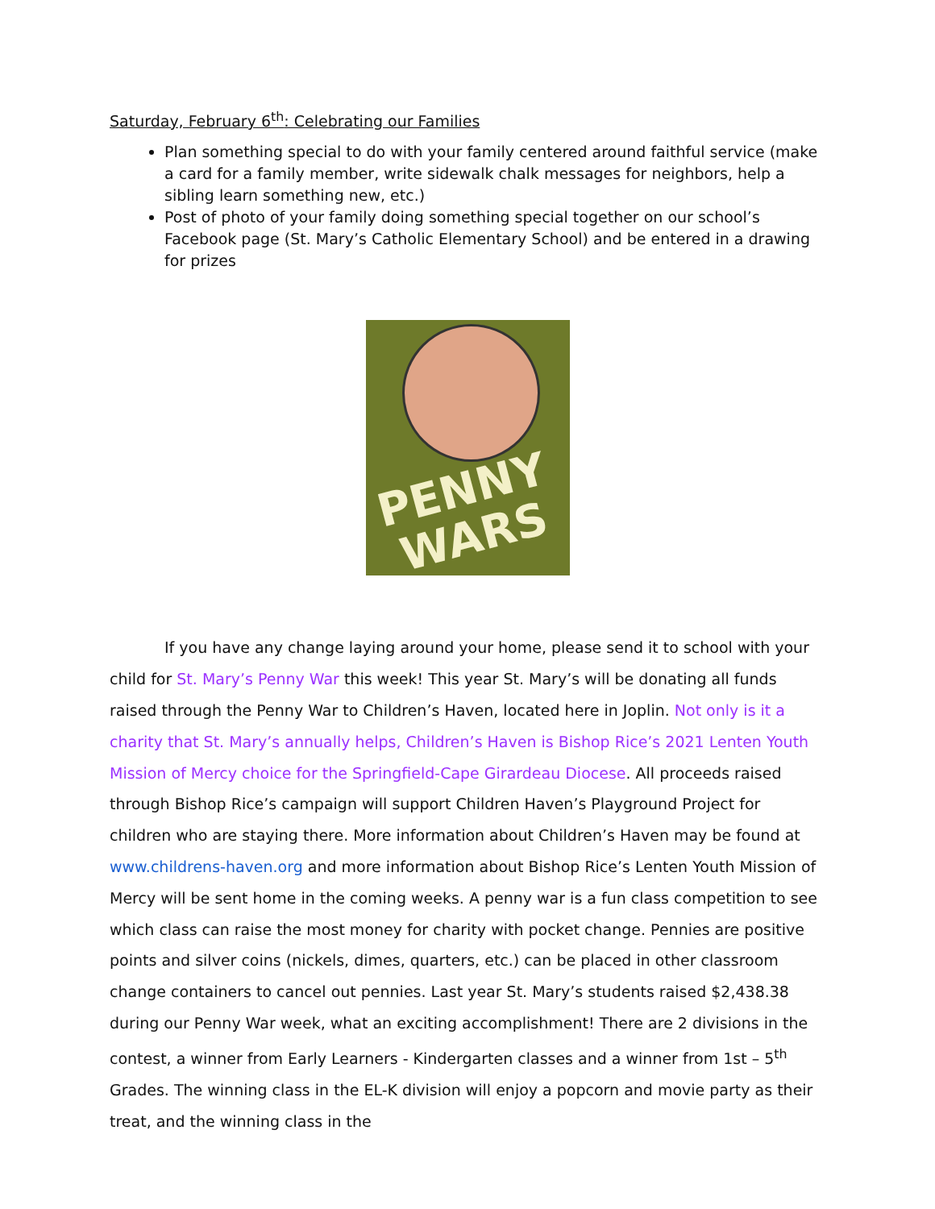Saturday, February 6<sup>th</sup>: Celebrating our Families
Plan something special to do with your family centered around faithful service (make a card for a family member, write sidewalk chalk messages for neighbors, help a sibling learn something new, etc.)
Post of photo of your family doing something special together on our school’s Facebook page (St. Mary’s Catholic Elementary School) and be entered in a drawing for prizes
PENNY
WARS
If you have any change laying around your home, please send it to school with your child for St. Mary’s Penny War this week! This year St. Mary’s will be donating all funds raised through the Penny War to Children’s Haven, located here in Joplin. Not only is it a charity that St. Mary’s annually helps, Children’s Haven is Bishop Rice’s 2021 Lenten Youth Mission of Mercy choice for the Springfield-Cape Girardeau Diocese. All proceeds raised through Bishop Rice’s campaign will support Children Haven’s Playground Project for children who are staying there. More information about Children’s Haven may be found at www.childrens-haven.org and more information about Bishop Rice’s Lenten Youth Mission of Mercy will be sent home in the coming weeks. A penny war is a fun class competition to see which class can raise the most money for charity with pocket change. Pennies are positive points and silver coins (nickels, dimes, quarters, etc.) can be placed in other classroom change containers to cancel out pennies. Last year St. Mary’s students raised $2,438.38 during our Penny War week, what an exciting accomplishment! There are 2 divisions in the contest, a winner from Early Learners - Kindergarten classes and a winner from 1st – 5<sup>th</sup> Grades. The winning class in the EL-K division will enjoy a popcorn and movie party as their treat, and the winning class in the